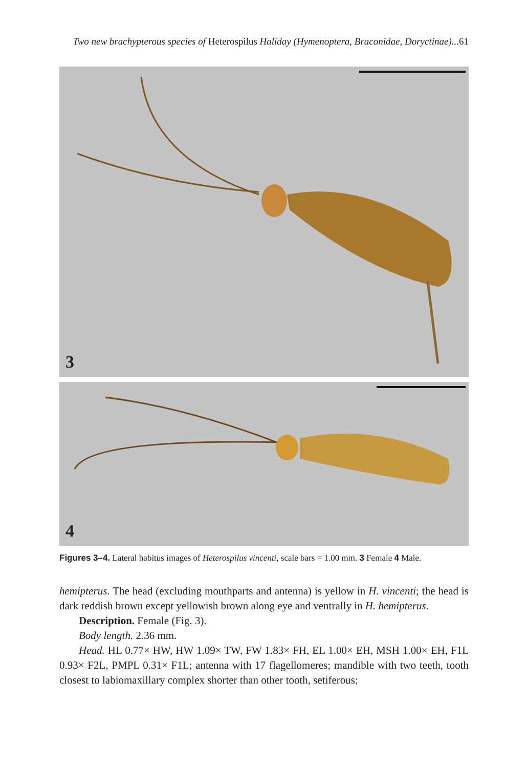Two new brachypterous species of Heterospilus Haliday (Hymenoptera, Braconidae, Doryctinae)...61
3
4
Figures 3–4. Lateral habitus images of Heterospilus vincenti, scale bars = 1.00 mm. 3 Female 4 Male.
hemipterus. The head (excluding mouthparts and antenna) is yellow in H. vincenti; the head is dark reddish brown except yellowish brown along eye and ventrally in H. hemipterus.
Description. Female (Fig. 3).
Body length. 2.36 mm.
Head. HL 0.77× HW, HW 1.09× TW, FW 1.83× FH, EL 1.00× EH, MSH 1.00× EH, F1L 0.93× F2L, PMPL 0.31× F1L; antenna with 17 flagellomeres; mandible with two teeth, tooth closest to labiomaxillary complex shorter than other tooth, setiferous;